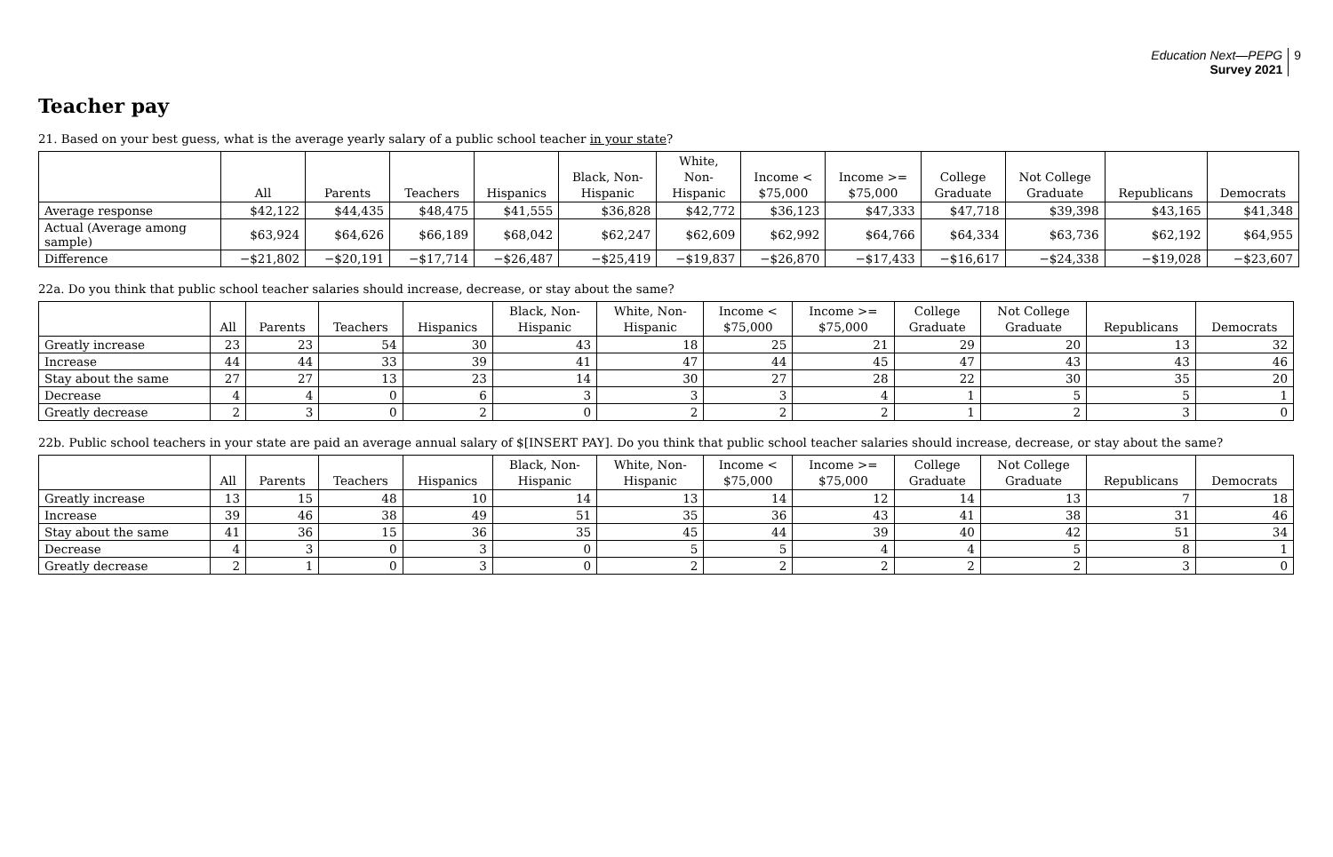Education Next—PEPG
Survey 2021
9
Teacher pay
21. Based on your best guess, what is the average yearly salary of a public school teacher in your state?
| | All | Parents | Teachers | Hispanics | Black, Non- Hispanic | White, Non- Hispanic | Income < $75,000 | Income >= $75,000 | College Graduate | Not College Graduate | Republicans | Democrats |
| --- | --- | --- | --- | --- | --- | --- | --- | --- | --- | --- | --- | --- |
| Average response | $42,122 | $44,435 | $48,475 | $41,555 | $36,828 | $42,772 | $36,123 | $47,333 | $47,718 | $39,398 | $43,165 | $41,348 |
| Actual (Average among sample) | $63,924 | $64,626 | $66,189 | $68,042 | $62,247 | $62,609 | $62,992 | $64,766 | $64,334 | $63,736 | $62,192 | $64,955 |
| Difference | −$21,802 | −$20,191 | −$17,714 | −$26,487 | −$25,419 | −$19,837 | −$26,870 | −$17,433 | −$16,617 | −$24,338 | −$19,028 | −$23,607 |
22a. Do you think that public school teacher salaries should increase, decrease, or stay about the same?
| | All | Parents | Teachers | Hispanics | Black, Non- Hispanic | White, Non- Hispanic | Income < $75,000 | Income >= $75,000 | College Graduate | Not College Graduate | Republicans | Democrats |
| --- | --- | --- | --- | --- | --- | --- | --- | --- | --- | --- | --- | --- |
| Greatly increase | 23 | 23 | 54 | 30 | 43 | 18 | 25 | 21 | 29 | 20 | 13 | 32 |
| Increase | 44 | 44 | 33 | 39 | 41 | 47 | 44 | 45 | 47 | 43 | 43 | 46 |
| Stay about the same | 27 | 27 | 13 | 23 | 14 | 30 | 27 | 28 | 22 | 30 | 35 | 20 |
| Decrease | 4 | 4 | 0 | 6 | 3 | 3 | 3 | 4 | 1 | 5 | 5 | 1 |
| Greatly decrease | 2 | 3 | 0 | 2 | 0 | 2 | 2 | 2 | 1 | 2 | 3 | 0 |
22b. Public school teachers in your state are paid an average annual salary of $[INSERT PAY]. Do you think that public school teacher salaries should increase, decrease, or stay about the same?
| | All | Parents | Teachers | Hispanics | Black, Non- Hispanic | White, Non- Hispanic | Income < $75,000 | Income >= $75,000 | College Graduate | Not College Graduate | Republicans | Democrats |
| --- | --- | --- | --- | --- | --- | --- | --- | --- | --- | --- | --- | --- |
| Greatly increase | 13 | 15 | 48 | 10 | 14 | 13 | 14 | 12 | 14 | 13 | 7 | 18 |
| Increase | 39 | 46 | 38 | 49 | 51 | 35 | 36 | 43 | 41 | 38 | 31 | 46 |
| Stay about the same | 41 | 36 | 15 | 36 | 35 | 45 | 44 | 39 | 40 | 42 | 51 | 34 |
| Decrease | 4 | 3 | 0 | 3 | 0 | 5 | 5 | 4 | 4 | 5 | 8 | 1 |
| Greatly decrease | 2 | 1 | 0 | 3 | 0 | 2 | 2 | 2 | 2 | 2 | 3 | 0 |